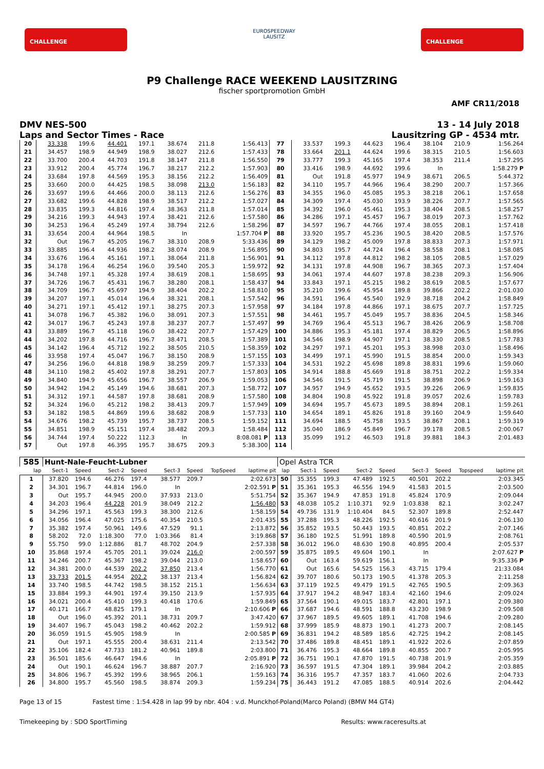CHALLENGE
EUROSPEEDWAY
LAUSITZ
CHALLENGE
P9 Challenge RACE WEEKEND LAUSITZRING
fischer sportpromotion GmbH
AMF CR11/2018
DMV NES-500
Laps and Sector Times - Race
13 - 14 July 2018
Lausitzring GP - 4534 mtr.
| 20 | 33.338 | 199.6 | 44.401 | 197.1 | 38.674 | 211.8 | | 1:56.413 | 77 | 33.537 | 199.3 | 44.623 | 196.4 | 38.104 | 210.9 | | 1:56.264 |
| 21 | 34.457 | 198.9 | 44.949 | 198.9 | 38.027 | 212.6 | | 1:57.433 | 78 | 33.664 | 201.1 | 44.624 | 199.6 | 38.315 | 210.5 | | 1:56.603 |
| 22 | 33.700 | 200.4 | 44.703 | 191.8 | 38.147 | 211.8 | | 1:56.550 | 79 | 33.777 | 199.3 | 45.165 | 197.4 | 38.353 | 211.4 | | 1:57.295 |
| 23 | 33.912 | 200.4 | 45.774 | 196.7 | 38.217 | 212.2 | | 1:57.903 | 80 | 33.416 | 198.9 | 44.692 | 199.6 | In | | | 1:58.279 P |
| 24 | 33.684 | 197.8 | 44.569 | 195.3 | 38.156 | 212.2 | | 1:56.409 | 81 | Out | 191.8 | 45.977 | 194.9 | 38.671 | 206.5 | | 5:44.372 |
| 25 | 33.660 | 200.0 | 44.425 | 198.5 | 38.098 | 213.0 | | 1:56.183 | 82 | 34.110 | 195.7 | 44.966 | 196.4 | 38.290 | 200.7 | | 1:57.366 |
| 26 | 33.697 | 199.6 | 44.466 | 200.0 | 38.113 | 212.6 | | 1:56.276 | 83 | 34.355 | 196.0 | 45.085 | 195.3 | 38.218 | 206.1 | | 1:57.658 |
| 27 | 33.682 | 199.6 | 44.828 | 198.9 | 38.517 | 212.2 | | 1:57.027 | 84 | 34.309 | 197.4 | 45.030 | 193.9 | 38.226 | 207.7 | | 1:57.565 |
| 28 | 33.835 | 199.3 | 44.816 | 197.4 | 38.363 | 211.8 | | 1:57.014 | 85 | 34.392 | 196.0 | 45.461 | 195.3 | 38.404 | 208.5 | | 1:58.257 |
| 29 | 34.216 | 199.3 | 44.943 | 197.4 | 38.421 | 212.6 | | 1:57.580 | 86 | 34.286 | 197.1 | 45.457 | 196.7 | 38.019 | 207.3 | | 1:57.762 |
| 30 | 34.253 | 196.4 | 45.249 | 197.4 | 38.794 | 212.6 | | 1:58.296 | 87 | 34.597 | 196.7 | 44.766 | 197.4 | 38.055 | 208.1 | | 1:57.418 |
| 31 | 33.654 | 200.4 | 44.964 | 198.5 | In | | | 1:57.704 P | 88 | 33.920 | 195.7 | 45.236 | 190.5 | 38.420 | 208.5 | | 1:57.576 |
| 32 | Out | 196.7 | 45.205 | 196.7 | 38.310 | 208.9 | | 5:33.436 | 89 | 34.129 | 198.2 | 45.009 | 197.8 | 38.833 | 207.3 | | 1:57.971 |
| 33 | 33.885 | 196.4 | 44.936 | 198.2 | 38.074 | 208.9 | | 1:56.895 | 90 | 34.803 | 195.7 | 44.724 | 196.4 | 38.558 | 208.1 | | 1:58.085 |
| 34 | 33.676 | 196.4 | 45.161 | 197.1 | 38.064 | 211.8 | | 1:56.901 | 91 | 34.112 | 197.8 | 44.812 | 198.2 | 38.105 | 208.5 | | 1:57.029 |
| 35 | 34.178 | 196.4 | 46.254 | 196.0 | 39.540 | 205.3 | | 1:59.972 | 92 | 34.131 | 197.8 | 44.908 | 196.7 | 38.365 | 207.3 | | 1:57.404 |
| 36 | 34.748 | 197.1 | 45.328 | 197.4 | 38.619 | 208.1 | | 1:58.695 | 93 | 34.061 | 197.4 | 44.607 | 197.8 | 38.238 | 209.3 | | 1:56.906 |
| 37 | 34.726 | 196.7 | 45.431 | 196.7 | 38.280 | 208.1 | | 1:58.437 | 94 | 33.843 | 197.1 | 45.215 | 198.2 | 38.619 | 208.5 | | 1:57.677 |
| 38 | 34.709 | 196.7 | 45.697 | 194.9 | 38.404 | 202.2 | | 1:58.810 | 95 | 35.210 | 199.6 | 45.954 | 189.8 | 39.866 | 202.2 | | 2:01.030 |
| 39 | 34.207 | 197.1 | 45.014 | 196.4 | 38.321 | 208.1 | | 1:57.542 | 96 | 34.591 | 196.4 | 45.540 | 192.9 | 38.718 | 204.2 | | 1:58.849 |
| 40 | 34.271 | 197.1 | 45.412 | 197.1 | 38.275 | 207.3 | | 1:57.958 | 97 | 34.184 | 197.8 | 44.866 | 197.1 | 38.675 | 207.7 | | 1:57.725 |
| 41 | 34.078 | 196.7 | 45.382 | 196.0 | 38.091 | 207.3 | | 1:57.551 | 98 | 34.461 | 195.7 | 45.049 | 195.7 | 38.836 | 204.5 | | 1:58.346 |
| 42 | 34.017 | 196.7 | 45.243 | 197.8 | 38.237 | 207.7 | | 1:57.497 | 99 | 34.769 | 196.4 | 45.513 | 196.7 | 38.426 | 206.9 | | 1:58.708 |
| 43 | 33.889 | 196.7 | 45.118 | 196.0 | 38.422 | 207.7 | | 1:57.429 | 100 | 34.886 | 195.3 | 45.181 | 197.4 | 38.829 | 206.5 | | 1:58.896 |
| 44 | 34.202 | 197.8 | 44.716 | 196.7 | 38.471 | 208.5 | | 1:57.389 | 101 | 34.546 | 198.9 | 44.907 | 197.1 | 38.330 | 208.5 | | 1:57.783 |
| 45 | 34.142 | 196.4 | 45.712 | 192.2 | 38.505 | 210.5 | | 1:58.359 | 102 | 34.297 | 197.1 | 45.201 | 195.3 | 38.998 | 203.0 | | 1:58.496 |
| 46 | 33.958 | 197.4 | 45.047 | 196.7 | 38.150 | 208.9 | | 1:57.155 | 103 | 34.499 | 197.1 | 45.990 | 191.5 | 38.854 | 200.0 | | 1:59.343 |
| 47 | 34.256 | 196.0 | 44.818 | 198.9 | 38.259 | 209.7 | | 1:57.333 | 104 | 34.531 | 192.2 | 45.698 | 189.8 | 38.831 | 199.6 | | 1:59.060 |
| 48 | 34.110 | 198.2 | 45.402 | 197.8 | 38.291 | 207.7 | | 1:57.803 | 105 | 34.914 | 188.8 | 45.669 | 191.8 | 38.751 | 202.2 | | 1:59.334 |
| 49 | 34.840 | 194.9 | 45.656 | 196.7 | 38.557 | 206.9 | | 1:59.053 | 106 | 34.546 | 191.5 | 45.719 | 191.5 | 38.898 | 206.9 | | 1:59.163 |
| 50 | 34.942 | 194.2 | 45.149 | 194.6 | 38.681 | 207.3 | | 1:58.772 | 107 | 34.957 | 194.9 | 45.652 | 193.5 | 39.226 | 206.9 | | 1:59.835 |
| 51 | 34.312 | 197.1 | 44.587 | 197.8 | 38.681 | 208.9 | | 1:57.580 | 108 | 34.804 | 190.8 | 45.922 | 191.8 | 39.057 | 202.6 | | 1:59.783 |
| 52 | 34.324 | 196.0 | 45.212 | 198.2 | 38.413 | 209.7 | | 1:57.949 | 109 | 34.694 | 195.7 | 45.673 | 189.5 | 38.894 | 208.1 | | 1:59.261 |
| 53 | 34.182 | 198.5 | 44.869 | 199.6 | 38.682 | 208.9 | | 1:57.733 | 110 | 34.654 | 189.1 | 45.826 | 191.8 | 39.160 | 204.9 | | 1:59.640 |
| 54 | 34.676 | 198.2 | 45.739 | 195.7 | 38.737 | 208.5 | | 1:59.152 | 111 | 34.694 | 188.5 | 45.758 | 193.5 | 38.867 | 208.1 | | 1:59.319 |
| 55 | 34.851 | 198.9 | 45.151 | 197.4 | 38.482 | 209.3 | | 1:58.484 | 112 | 35.040 | 186.9 | 45.849 | 196.7 | 39.178 | 208.5 | | 2:00.067 |
| 56 | 34.744 | 197.4 | 50.222 | 112.3 | In | | | 8:08.081 P | 113 | 35.099 | 191.2 | 46.503 | 191.8 | 39.881 | 184.3 | | 2:01.483 |
| 57 | Out | 197.8 | 46.395 | 195.7 | 38.675 | 209.3 | | 5:38.300 | 114 | | | | | | | | |
| 585 | Hunt-Nale-Feucht-Lubner | | | | | | | | Opel Astra TCR | | | | | | | | |
| lap | Sect-1 | Speed | Sect-2 | Speed | Sect-3 | Speed | TopSpeed | laptime pit | lap | Sect-1 | Speed | Sect-2 | Speed | Sect-3 | Speed | Topspeed | laptime pit |
| 1 | 37.820 | 194.6 | 46.276 | 197.4 | 38.577 | 209.7 | | 2:02.673 | 50 | 35.355 | 199.3 | 47.489 | 192.5 | 40.501 | 202.2 | | 2:03.345 |
| 2 | 34.301 | 196.7 | 44.814 | 196.0 | In | | | 2:02.591 P | 51 | 35.361 | 195.3 | 46.556 | 194.9 | 41.583 | 201.5 | | 2:03.500 |
| 3 | Out | 195.7 | 44.945 | 200.0 | 37.933 | 213.0 | | 5:51.754 | 52 | 35.367 | 194.9 | 47.853 | 191.8 | 45.824 | 170.9 | | 2:09.044 |
| 4 | 34.203 | 196.4 | 44.228 | 201.9 | 38.049 | 212.2 | | 1:56.480 | 53 | 48.038 | 105.2 | 1:10.371 | 92.9 | 1:03.838 | 82.1 | | 3:02.247 |
| 5 | 34.296 | 197.1 | 45.563 | 199.3 | 38.300 | 212.6 | | 1:58.159 | 54 | 49.736 | 131.9 | 1:10.404 | 84.5 | 52.307 | 189.8 | | 2:52.447 |
| 6 | 34.056 | 196.4 | 47.025 | 175.6 | 40.354 | 210.5 | | 2:01.435 | 55 | 37.288 | 195.3 | 48.226 | 192.5 | 40.616 | 201.9 | | 2:06.130 |
| 7 | 35.382 | 197.4 | 50.961 | 149.6 | 47.529 | 91.1 | | 2:13.872 | 56 | 35.852 | 193.5 | 50.443 | 193.5 | 40.851 | 202.2 | | 2:07.146 |
| 8 | 58.202 | 72.0 | 1:18.300 | 77.0 | 1:03.366 | 81.4 | | 3:19.868 | 57 | 36.180 | 192.5 | 51.991 | 189.8 | 40.590 | 201.9 | | 2:08.761 |
| 9 | 55.750 | 99.0 | 1:12.886 | 81.7 | 48.702 | 204.9 | | 2:57.338 | 58 | 36.012 | 196.0 | 48.630 | 190.8 | 40.895 | 200.4 | | 2:05.537 |
| 10 | 35.868 | 197.4 | 45.705 | 201.1 | 39.024 | 216.0 | | 2:00.597 | 59 | 35.875 | 189.5 | 49.604 | 190.1 | In | | | 2:07.627 P |
| 11 | 34.246 | 200.7 | 45.367 | 198.2 | 39.044 | 213.0 | | 1:58.657 | 60 | Out | 163.4 | 59.619 | 156.1 | In | | | 9:35.336 P |
| 12 | 34.381 | 200.0 | 44.539 | 202.2 | 37.850 | 213.4 | | 1:56.770 | 61 | Out | 165.6 | 54.525 | 156.3 | 43.715 | 179.4 | | 21:33.084 |
| 13 | 33.733 | 201.5 | 44.954 | 202.2 | 38.137 | 213.4 | | 1:56.824 | 62 | 39.707 | 180.6 | 50.173 | 190.5 | 41.378 | 205.3 | | 2:11.258 |
| 14 | 33.740 | 198.5 | 44.742 | 198.5 | 38.152 | 215.1 | | 1:56.634 | 63 | 37.119 | 192.5 | 49.479 | 191.5 | 42.765 | 190.5 | | 2:09.363 |
| 15 | 33.884 | 199.3 | 44.901 | 197.4 | 39.150 | 213.9 | | 1:57.935 | 64 | 37.917 | 194.2 | 48.947 | 183.4 | 42.160 | 194.6 | | 2:09.024 |
| 16 | 34.021 | 200.4 | 45.410 | 199.3 | 40.418 | 170.6 | | 1:59.849 | 65 | 37.564 | 190.1 | 49.015 | 183.7 | 42.801 | 197.1 | | 2:09.380 |
| 17 | 40.171 | 166.7 | 48.825 | 179.1 | In | | | 2:10.606 P | 66 | 37.687 | 194.6 | 48.591 | 188.8 | 43.230 | 198.9 | | 2:09.508 |
| 18 | Out | 196.0 | 45.392 | 201.1 | 38.731 | 209.7 | | 3:47.420 | 67 | 37.967 | 189.5 | 49.605 | 189.1 | 41.708 | 194.6 | | 2:09.280 |
| 19 | 34.407 | 196.7 | 45.043 | 198.2 | 40.462 | 202.2 | | 1:59.912 | 68 | 37.999 | 185.9 | 48.873 | 190.1 | 41.273 | 200.7 | | 2:08.145 |
| 20 | 36.059 | 191.5 | 45.905 | 198.9 | In | | | 2:00.585 P | 69 | 36.831 | 194.2 | 48.589 | 185.6 | 42.725 | 194.2 | | 2:08.145 |
| 21 | Out | 197.1 | 45.555 | 200.4 | 38.631 | 211.4 | | 2:13.542 | 70 | 37.486 | 189.8 | 48.451 | 189.1 | 41.922 | 202.6 | | 2:07.859 |
| 22 | 35.106 | 182.4 | 47.733 | 181.2 | 40.961 | 189.8 | | 2:03.800 | 71 | 36.476 | 195.3 | 48.664 | 189.8 | 40.855 | 200.7 | | 2:05.995 |
| 23 | 36.501 | 185.6 | 46.647 | 194.6 | In | | | 2:05.891 P | 72 | 36.751 | 190.1 | 47.870 | 191.5 | 40.738 | 201.9 | | 2:05.359 |
| 24 | Out | 190.1 | 46.624 | 196.7 | 38.887 | 207.7 | | 2:16.920 | 73 | 36.597 | 191.5 | 47.304 | 189.1 | 39.984 | 204.2 | | 2:03.885 |
| 25 | 34.806 | 196.7 | 45.392 | 199.6 | 38.965 | 206.1 | | 1:59.163 | 74 | 36.316 | 195.7 | 47.357 | 183.7 | 41.060 | 202.6 | | 2:04.733 |
| 26 | 34.800 | 195.7 | 45.560 | 198.5 | 38.874 | 209.3 | | 1:59.234 | 75 | 36.443 | 191.2 | 47.085 | 188.5 | 40.914 | 202.6 | | 2:04.442 |
Page 13 of 15 Fastest time : 1:54.428 in lap 99 by nbr. 404 : v.d. Munckhof-Poland(Marco Poland) (BMW M4 GT4)
Timekeeping by : SDO SportTiming Results: www.raceresults.at